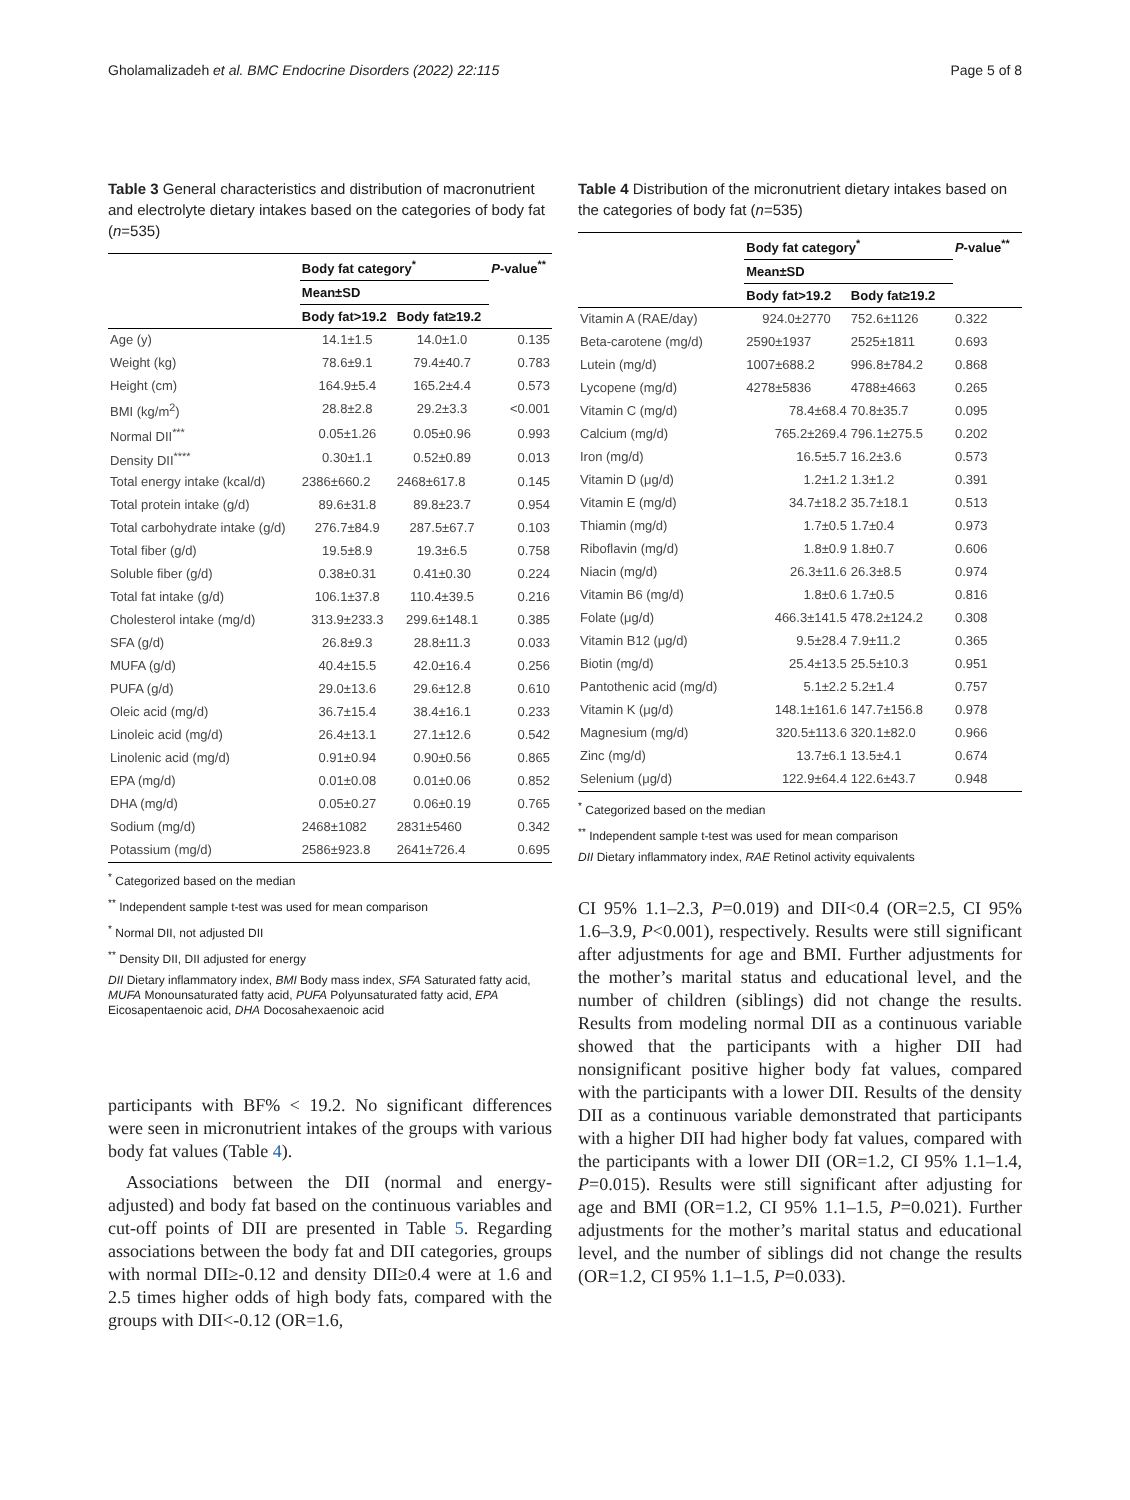Gholamalizadeh et al. BMC Endocrine Disorders (2022) 22:115 Page 5 of 8
Table 3 General characteristics and distribution of macronutrient and electrolyte dietary intakes based on the categories of body fat (n=535)
| | Body fat category<sup>*</sup> | | P -value<sup>**</sup> |
| --- | --- | --- | --- |
| | Mean±SD | | |
| | Body fat>19.2 | Body fat≥19.2 | |
| Age (y) | 14.1±1.5 | 14.0±1.0 | 0.135 |
| Weight (kg) | 78.6±9.1 | 79.4±40.7 | 0.783 |
| Height (cm) | 164.9±5.4 | 165.2±4.4 | 0.573 |
| BMI (kg/m<sup>2</sup>) | 28.8±2.8 | 29.2±3.3 | <0.001 |
| Normal DII<sup>***</sup> | 0.05±1.26 | 0.05±0.96 | 0.993 |
| Density DII<sup>****</sup> | 0.30±1.1 | 0.52±0.89 | 0.013 |
| Total energy intake (kcal/d) | 2386±660.2 | 2468±617.8 | 0.145 |
| Total protein intake (g/d) | 89.6±31.8 | 89.8±23.7 | 0.954 |
| Total carbohydrate intake (g/d) | 276.7±84.9 | 287.5±67.7 | 0.103 |
| Total fiber (g/d) | 19.5±8.9 | 19.3±6.5 | 0.758 |
| Soluble fiber (g/d) | 0.38±0.31 | 0.41±0.30 | 0.224 |
| Total fat intake (g/d) | 106.1±37.8 | 110.4±39.5 | 0.216 |
| Cholesterol intake (mg/d) | 313.9±233.3 | 299.6±148.1 | 0.385 |
| SFA (g/d) | 26.8±9.3 | 28.8±11.3 | 0.033 |
| MUFA (g/d) | 40.4±15.5 | 42.0±16.4 | 0.256 |
| PUFA (g/d) | 29.0±13.6 | 29.6±12.8 | 0.610 |
| Oleic acid (mg/d) | 36.7±15.4 | 38.4±16.1 | 0.233 |
| Linoleic acid (mg/d) | 26.4±13.1 | 27.1±12.6 | 0.542 |
| Linolenic acid (mg/d) | 0.91±0.94 | 0.90±0.56 | 0.865 |
| EPA (mg/d) | 0.01±0.08 | 0.01±0.06 | 0.852 |
| DHA (mg/d) | 0.05±0.27 | 0.06±0.19 | 0.765 |
| Sodium (mg/d) | 2468±1082 | 2831±5460 | 0.342 |
| Potassium (mg/d) | 2586±923.8 | 2641±726.4 | 0.695 |
<sup>*</sup> Categorized based on the median
<sup>**</sup> Independent sample t-test was used for mean comparison
<sup>*</sup> Normal DII, not adjusted DII
<sup>**</sup> Density DII, DII adjusted for energy
DII Dietary inflammatory index, BMI Body mass index, SFA Saturated fatty acid, MUFA Monounsaturated fatty acid, PUFA Polyunsaturated fatty acid, EPA Eicosapentaenoic acid, DHA Docosahexaenoic acid
participants with BF% ˂ 19.2. No significant differences were seen in micronutrient intakes of the groups with various body fat values (Table 4).
Associations between the DII (normal and energy-adjusted) and body fat based on the continuous variables and cut-off points of DII are presented in Table 5. Regarding associations between the body fat and DII categories, groups with normal DII≥-0.12 and density DII≥0.4 were at 1.6 and 2.5 times higher odds of high body fats, compared with the groups with DII<-0.12 (OR=1.6,
Table 4 Distribution of the micronutrient dietary intakes based on the categories of body fat (n=535)
| | Body fat category<sup>*</sup> | | P -value<sup>**</sup> |
| --- | --- | --- | --- |
| | Mean±SD | | |
| | Body fat>19.2 | Body fat≥19.2 | |
| Vitamin A (RAE/day) | 924.0±2770 | 752.6±1126 | 0.322 |
| Beta-carotene (mg/d) | 2590±1937 | 2525±1811 | 0.693 |
| Lutein (mg/d) | 1007±688.2 | 996.8±784.2 | 0.868 |
| Lycopene (mg/d) | 4278±5836 | 4788±4663 | 0.265 |
| Vitamin C (mg/d) | 78.4±68.4 | 70.8±35.7 | 0.095 |
| Calcium (mg/d) | 765.2±269.4 | 796.1±275.5 | 0.202 |
| Iron (mg/d) | 16.5±5.7 | 16.2±3.6 | 0.573 |
| Vitamin D (μg/d) | 1.2±1.2 | 1.3±1.2 | 0.391 |
| Vitamin E (mg/d) | 34.7±18.2 | 35.7±18.1 | 0.513 |
| Thiamin (mg/d) | 1.7±0.5 | 1.7±0.4 | 0.973 |
| Riboflavin (mg/d) | 1.8±0.9 | 1.8±0.7 | 0.606 |
| Niacin (mg/d) | 26.3±11.6 | 26.3±8.5 | 0.974 |
| Vitamin B6 (mg/d) | 1.8±0.6 | 1.7±0.5 | 0.816 |
| Folate (μg/d) | 466.3±141.5 | 478.2±124.2 | 0.308 |
| Vitamin B12 (μg/d) | 9.5±28.4 | 7.9±11.2 | 0.365 |
| Biotin (mg/d) | 25.4±13.5 | 25.5±10.3 | 0.951 |
| Pantothenic acid (mg/d) | 5.1±2.2 | 5.2±1.4 | 0.757 |
| Vitamin K (μg/d) | 148.1±161.6 | 147.7±156.8 | 0.978 |
| Magnesium (mg/d) | 320.5±113.6 | 320.1±82.0 | 0.966 |
| Zinc (mg/d) | 13.7±6.1 | 13.5±4.1 | 0.674 |
| Selenium (μg/d) | 122.9±64.4 | 122.6±43.7 | 0.948 |
<sup>*</sup> Categorized based on the median
<sup>**</sup> Independent sample t-test was used for mean comparison
DII Dietary inflammatory index, RAE Retinol activity equivalents
CI 95% 1.1–2.3, P=0.019) and DII<0.4 (OR=2.5, CI 95% 1.6–3.9, P<0.001), respectively. Results were still significant after adjustments for age and BMI. Further adjustments for the mother’s marital status and educational level, and the number of children (siblings) did not change the results. Results from modeling normal DII as a continuous variable showed that the participants with a higher DII had nonsignificant positive higher body fat values, compared with the participants with a lower DII. Results of the density DII as a continuous variable demonstrated that participants with a higher DII had higher body fat values, compared with the participants with a lower DII (OR=1.2, CI 95% 1.1–1.4, P=0.015). Results were still significant after adjusting for age and BMI (OR=1.2, CI 95% 1.1–1.5, P=0.021). Further adjustments for the mother’s marital status and educational level, and the number of siblings did not change the results (OR=1.2, CI 95% 1.1–1.5, P=0.033).